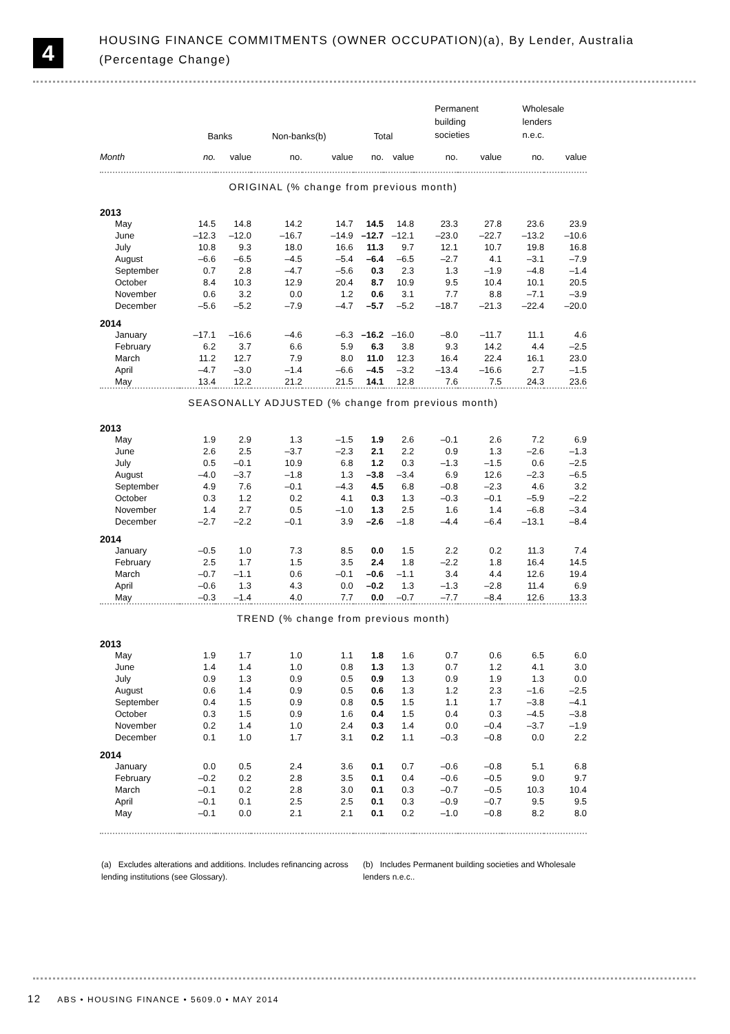4
HOUSING FINANCE COMMITMENTS (OWNER OCCUPATION)(a), By Lender, Australia
(Percentage Change)
| | Banks | | Non-banks(b) | | Total | | Permanent building societies | | Wholesale lenders n.e.c. | |
| --- | --- | --- | --- | --- | --- | --- | --- | --- | --- | --- |
| Month | no. | value | no. | value | no. | value | no. | value | no. | value |
| ORIGINAL (% change from previous month) | | | | | | | | | | |
| 2013 | | | | | | | | | | |
| May | 14.5 | 14.8 | 14.2 | 14.7 | 14.5 | 14.8 | 23.3 | 27.8 | 23.6 | 23.9 |
| June | –12.3 | –12.0 | –16.7 | –14.9 | –12.7 | –12.1 | –23.0 | –22.7 | –13.2 | –10.6 |
| July | 10.8 | 9.3 | 18.0 | 16.6 | 11.3 | 9.7 | 12.1 | 10.7 | 19.8 | 16.8 |
| August | –6.6 | –6.5 | –4.5 | –5.4 | –6.4 | –6.5 | –2.7 | 4.1 | –3.1 | –7.9 |
| September | 0.7 | 2.8 | –4.7 | –5.6 | 0.3 | 2.3 | 1.3 | –1.9 | –4.8 | –1.4 |
| October | 8.4 | 10.3 | 12.9 | 20.4 | 8.7 | 10.9 | 9.5 | 10.4 | 10.1 | 20.5 |
| November | 0.6 | 3.2 | 0.0 | 1.2 | 0.6 | 3.1 | 7.7 | 8.8 | –7.1 | –3.9 |
| December | –5.6 | –5.2 | –7.9 | –4.7 | –5.7 | –5.2 | –18.7 | –21.3 | –22.4 | –20.0 |
| 2014 | | | | | | | | | | |
| January | –17.1 | –16.6 | –4.6 | –6.3 | –16.2 | –16.0 | –8.0 | –11.7 | 11.1 | 4.6 |
| February | 6.2 | 3.7 | 6.6 | 5.9 | 6.3 | 3.8 | 9.3 | 14.2 | 4.4 | –2.5 |
| March | 11.2 | 12.7 | 7.9 | 8.0 | 11.0 | 12.3 | 16.4 | 22.4 | 16.1 | 23.0 |
| April | –4.7 | –3.0 | –1.4 | –6.6 | –4.5 | –3.2 | –13.4 | –16.6 | 2.7 | –1.5 |
| May | 13.4 | 12.2 | 21.2 | 21.5 | 14.1 | 12.8 | 7.6 | 7.5 | 24.3 | 23.6 |
| SEASONALLY ADJUSTED (% change from previous month) | | | | | | | | | | |
| 2013 | | | | | | | | | | |
| May | 1.9 | 2.9 | 1.3 | –1.5 | 1.9 | 2.6 | –0.1 | 2.6 | 7.2 | 6.9 |
| June | 2.6 | 2.5 | –3.7 | –2.3 | 2.1 | 2.2 | 0.9 | 1.3 | –2.6 | –1.3 |
| July | 0.5 | –0.1 | 10.9 | 6.8 | 1.2 | 0.3 | –1.3 | –1.5 | 0.6 | –2.5 |
| August | –4.0 | –3.7 | –1.8 | 1.3 | –3.8 | –3.4 | 6.9 | 12.6 | –2.3 | –6.5 |
| September | 4.9 | 7.6 | –0.1 | –4.3 | 4.5 | 6.8 | –0.8 | –2.3 | 4.6 | 3.2 |
| October | 0.3 | 1.2 | 0.2 | 4.1 | 0.3 | 1.3 | –0.3 | –0.1 | –5.9 | –2.2 |
| November | 1.4 | 2.7 | 0.5 | –1.0 | 1.3 | 2.5 | 1.6 | 1.4 | –6.8 | –3.4 |
| December | –2.7 | –2.2 | –0.1 | 3.9 | –2.6 | –1.8 | –4.4 | –6.4 | –13.1 | –8.4 |
| 2014 | | | | | | | | | | |
| January | –0.5 | 1.0 | 7.3 | 8.5 | 0.0 | 1.5 | 2.2 | 0.2 | 11.3 | 7.4 |
| February | 2.5 | 1.7 | 1.5 | 3.5 | 2.4 | 1.8 | –2.2 | 1.8 | 16.4 | 14.5 |
| March | –0.7 | –1.1 | 0.6 | –0.1 | –0.6 | –1.1 | 3.4 | 4.4 | 12.6 | 19.4 |
| April | –0.6 | 1.3 | 4.3 | 0.0 | –0.2 | 1.3 | –1.3 | –2.8 | 11.4 | 6.9 |
| May | –0.3 | –1.4 | 4.0 | 7.7 | 0.0 | –0.7 | –7.7 | –8.4 | 12.6 | 13.3 |
| TREND (% change from previous month) | | | | | | | | | | |
| 2013 | | | | | | | | | | |
| May | 1.9 | 1.7 | 1.0 | 1.1 | 1.8 | 1.6 | 0.7 | 0.6 | 6.5 | 6.0 |
| June | 1.4 | 1.4 | 1.0 | 0.8 | 1.3 | 1.3 | 0.7 | 1.2 | 4.1 | 3.0 |
| July | 0.9 | 1.3 | 0.9 | 0.5 | 0.9 | 1.3 | 0.9 | 1.9 | 1.3 | 0.0 |
| August | 0.6 | 1.4 | 0.9 | 0.5 | 0.6 | 1.3 | 1.2 | 2.3 | –1.6 | –2.5 |
| September | 0.4 | 1.5 | 0.9 | 0.8 | 0.5 | 1.5 | 1.1 | 1.7 | –3.8 | –4.1 |
| October | 0.3 | 1.5 | 0.9 | 1.6 | 0.4 | 1.5 | 0.4 | 0.3 | –4.5 | –3.8 |
| November | 0.2 | 1.4 | 1.0 | 2.4 | 0.3 | 1.4 | 0.0 | –0.4 | –3.7 | –1.9 |
| December | 0.1 | 1.0 | 1.7 | 3.1 | 0.2 | 1.1 | –0.3 | –0.8 | 0.0 | 2.2 |
| 2014 | | | | | | | | | | |
| January | 0.0 | 0.5 | 2.4 | 3.6 | 0.1 | 0.7 | –0.6 | –0.8 | 5.1 | 6.8 |
| February | –0.2 | 0.2 | 2.8 | 3.5 | 0.1 | 0.4 | –0.6 | –0.5 | 9.0 | 9.7 |
| March | –0.1 | 0.2 | 2.8 | 3.0 | 0.1 | 0.3 | –0.7 | –0.5 | 10.3 | 10.4 |
| April | –0.1 | 0.1 | 2.5 | 2.5 | 0.1 | 0.3 | –0.9 | –0.7 | 9.5 | 9.5 |
| May | –0.1 | 0.0 | 2.1 | 2.1 | 0.1 | 0.2 | –1.0 | –0.8 | 8.2 | 8.0 |
(a) Excludes alterations and additions. Includes refinancing across lending institutions (see Glossary).
(b) Includes Permanent building societies and Wholesale lenders n.e.c..
12 ABS • HOUSING FINANCE • 5609.0 • MAY 2014